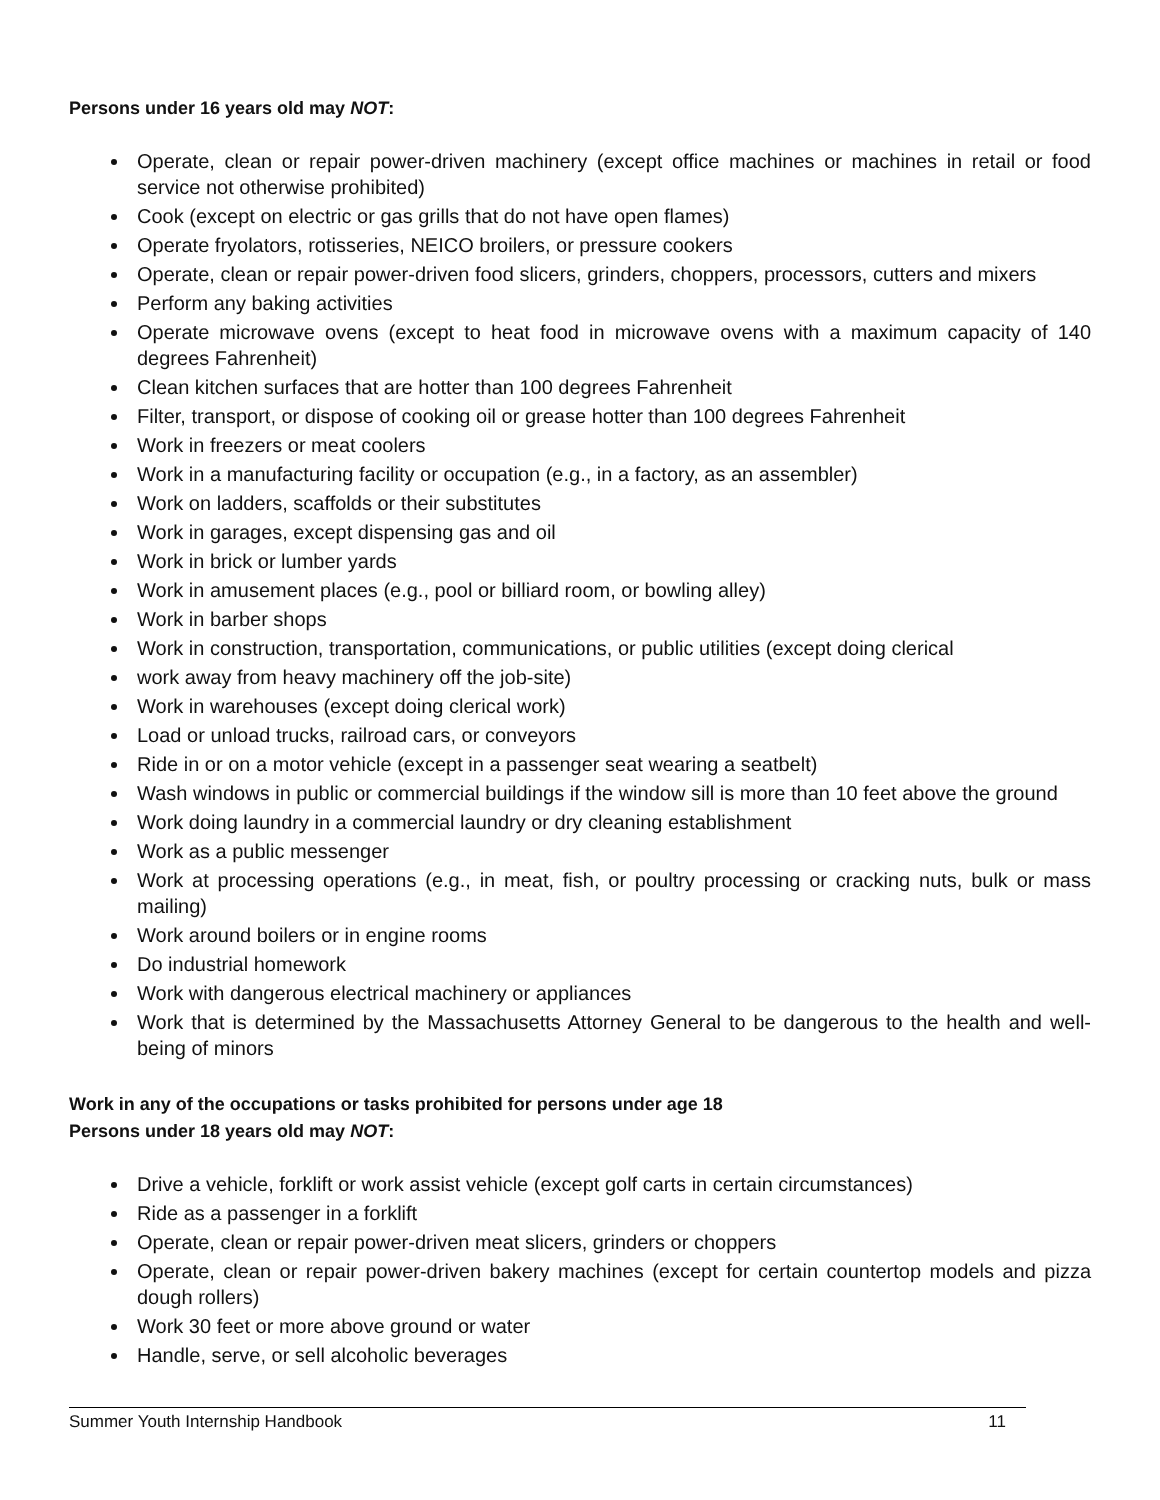Persons under 16 years old may NOT:
Operate, clean or repair power-driven machinery (except office machines or machines in retail or food service not otherwise prohibited)
Cook (except on electric or gas grills that do not have open flames)
Operate fryolators, rotisseries, NEICO broilers, or pressure cookers
Operate, clean or repair power-driven food slicers, grinders, choppers, processors, cutters and mixers
Perform any baking activities
Operate microwave ovens (except to heat food in microwave ovens with a maximum capacity of 140 degrees Fahrenheit)
Clean kitchen surfaces that are hotter than 100 degrees Fahrenheit
Filter, transport, or dispose of cooking oil or grease hotter than 100 degrees Fahrenheit
Work in freezers or meat coolers
Work in a manufacturing facility or occupation (e.g., in a factory, as an assembler)
Work on ladders, scaffolds or their substitutes
Work in garages, except dispensing gas and oil
Work in brick or lumber yards
Work in amusement places (e.g., pool or billiard room, or bowling alley)
Work in barber shops
Work in construction, transportation, communications, or public utilities (except doing clerical
work away from heavy machinery off the job-site)
Work in warehouses (except doing clerical work)
Load or unload trucks, railroad cars, or conveyors
Ride in or on a motor vehicle (except in a passenger seat wearing a seatbelt)
Wash windows in public or commercial buildings if the window sill is more than 10 feet above the ground
Work doing laundry in a commercial laundry or dry cleaning establishment
Work as a public messenger
Work at processing operations (e.g., in meat, fish, or poultry processing or cracking nuts, bulk or mass mailing)
Work around boilers or in engine rooms
Do industrial homework
Work with dangerous electrical machinery or appliances
Work that is determined by the Massachusetts Attorney General to be dangerous to the health and well-being of minors
Work in any of the occupations or tasks prohibited for persons under age 18
Persons under 18 years old may NOT:
Drive a vehicle, forklift or work assist vehicle (except golf carts in certain circumstances)
Ride as a passenger in a forklift
Operate, clean or repair power-driven meat slicers, grinders or choppers
Operate, clean or repair power-driven bakery machines (except for certain countertop models and pizza dough rollers)
Work 30 feet or more above ground or water
Handle, serve, or sell alcoholic beverages
Summer Youth Internship Handbook 11